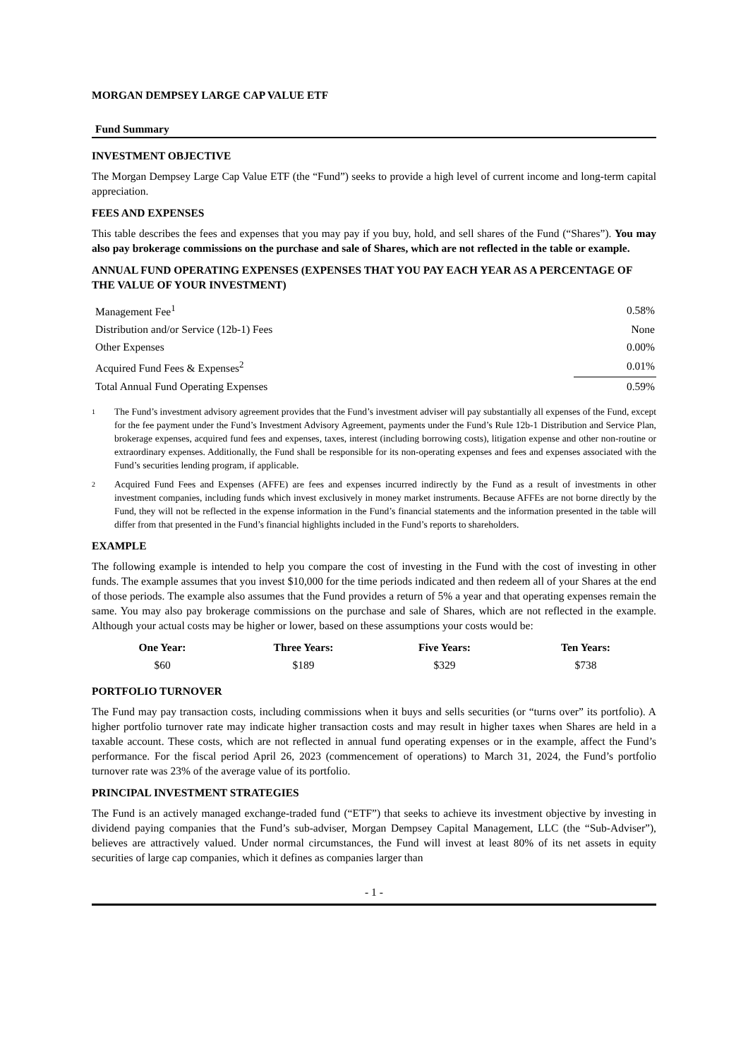MORGAN DEMPSEY LARGE CAP VALUE ETF
Fund Summary
INVESTMENT OBJECTIVE
The Morgan Dempsey Large Cap Value ETF (the “Fund”) seeks to provide a high level of current income and long-term capital appreciation.
FEES AND EXPENSES
This table describes the fees and expenses that you may pay if you buy, hold, and sell shares of the Fund (“Shares”). You may also pay brokerage commissions on the purchase and sale of Shares, which are not reflected in the table or example.
ANNUAL FUND OPERATING EXPENSES (EXPENSES THAT YOU PAY EACH YEAR AS A PERCENTAGE OF THE VALUE OF YOUR INVESTMENT)
| Management Fee<sup>1</sup> | 0.58% |
| Distribution and/or Service (12b-1) Fees | None |
| Other Expenses | 0.00% |
| Acquired Fund Fees & Expenses<sup>2</sup> | 0.01% |
| Total Annual Fund Operating Expenses | 0.59% |
1
The Fund’s investment advisory agreement provides that the Fund’s investment adviser will pay substantially all expenses of the Fund, except for the fee payment under the Fund’s Investment Advisory Agreement, payments under the Fund’s Rule 12b-1 Distribution and Service Plan, brokerage expenses, acquired fund fees and expenses, taxes, interest (including borrowing costs), litigation expense and other non-routine or extraordinary expenses. Additionally, the Fund shall be responsible for its non-operating expenses and fees and expenses associated with the Fund’s securities lending program, if applicable.
2
Acquired Fund Fees and Expenses (AFFE) are fees and expenses incurred indirectly by the Fund as a result of investments in other investment companies, including funds which invest exclusively in money market instruments. Because AFFEs are not borne directly by the Fund, they will not be reflected in the expense information in the Fund’s financial statements and the information presented in the table will differ from that presented in the Fund’s financial highlights included in the Fund’s reports to shareholders.
EXAMPLE
The following example is intended to help you compare the cost of investing in the Fund with the cost of investing in other funds. The example assumes that you invest $10,000 for the time periods indicated and then redeem all of your Shares at the end of those periods. The example also assumes that the Fund provides a return of 5% a year and that operating expenses remain the same. You may also pay brokerage commissions on the purchase and sale of Shares, which are not reflected in the example. Although your actual costs may be higher or lower, based on these assumptions your costs would be:
| One Year: | Three Years: | Five Years: | Ten Years: |
| --- | --- | --- | --- |
| $60 | $189 | $329 | $738 |
PORTFOLIO TURNOVER
The Fund may pay transaction costs, including commissions when it buys and sells securities (or “turns over” its portfolio). A higher portfolio turnover rate may indicate higher transaction costs and may result in higher taxes when Shares are held in a taxable account. These costs, which are not reflected in annual fund operating expenses or in the example, affect the Fund’s performance. For the fiscal period April 26, 2023 (commencement of operations) to March 31, 2024, the Fund’s portfolio turnover rate was 23% of the average value of its portfolio.
PRINCIPAL INVESTMENT STRATEGIES
The Fund is an actively managed exchange-traded fund (“ETF”) that seeks to achieve its investment objective by investing in dividend paying companies that the Fund’s sub-adviser, Morgan Dempsey Capital Management, LLC (the “Sub-Adviser”), believes are attractively valued. Under normal circumstances, the Fund will invest at least 80% of its net assets in equity securities of large cap companies, which it defines as companies larger than
- 1 -